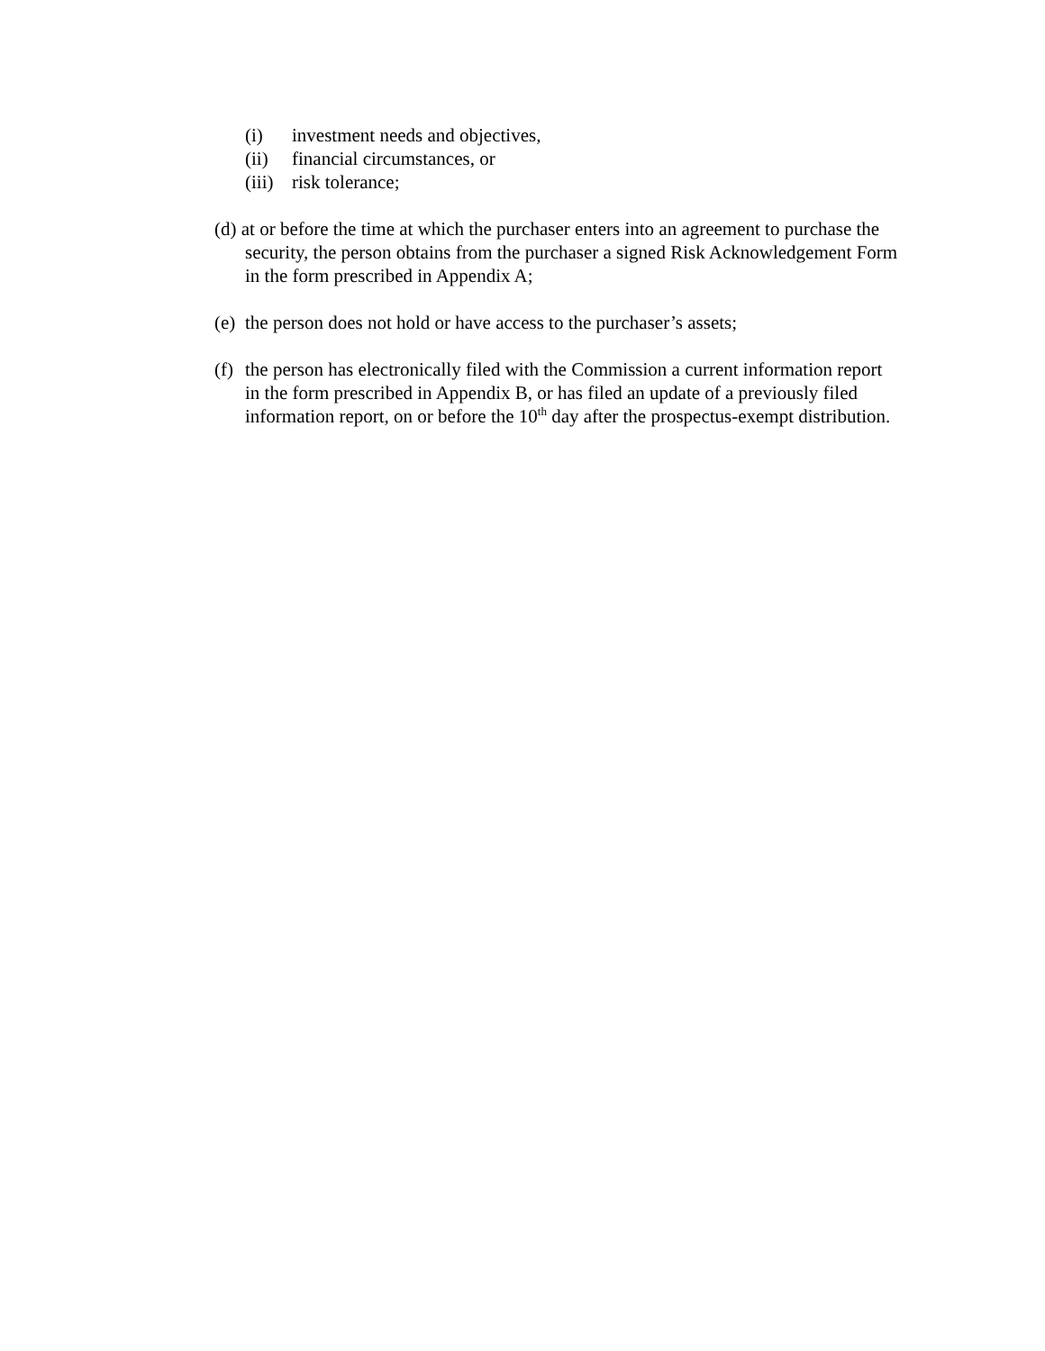(i) investment needs and objectives,
(ii) financial circumstances, or
(iii) risk tolerance;
(d) at or before the time at which the purchaser enters into an agreement to purchase the security, the person obtains from the purchaser a signed Risk Acknowledgement Form in the form prescribed in Appendix A;
(e) the person does not hold or have access to the purchaser’s assets;
(f) the person has electronically filed with the Commission a current information report in the form prescribed in Appendix B, or has filed an update of a previously filed information report, on or before the 10<sup>th</sup> day after the prospectus-exempt distribution.